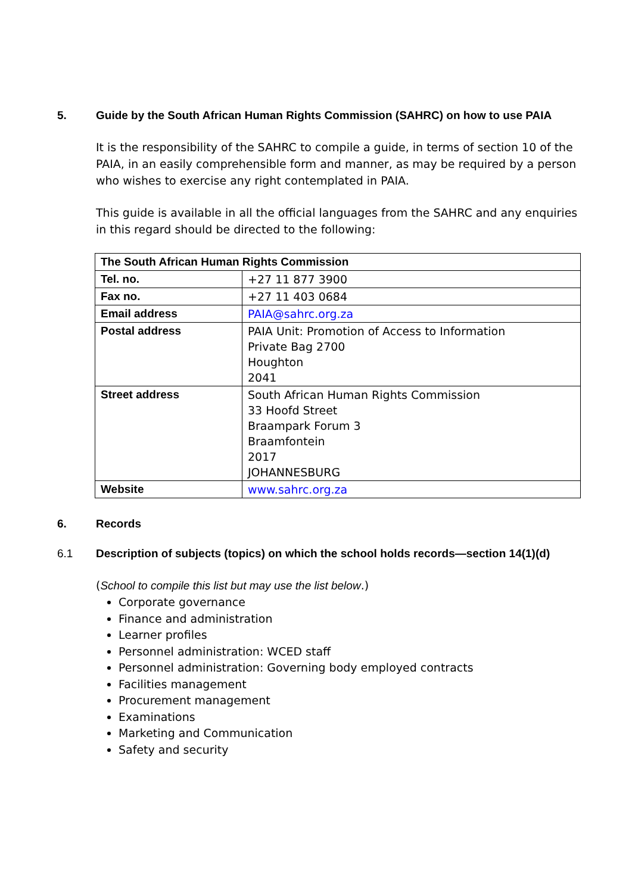5. Guide by the South African Human Rights Commission (SAHRC) on how to use PAIA
It is the responsibility of the SAHRC to compile a guide, in terms of section 10 of the PAIA, in an easily comprehensible form and manner, as may be required by a person who wishes to exercise any right contemplated in PAIA.
This guide is available in all the official languages from the SAHRC and any enquiries in this regard should be directed to the following:
| The South African Human Rights Commission | |
| Tel. no. | +27 11 877 3900 |
| Fax no. | +27 11 403 0684 |
| Email address | PAIA@sahrc.org.za |
| Postal address | PAIA Unit: Promotion of Access to Information Private Bag 2700 Houghton 2041 |
| Street address | South African Human Rights Commission 33 Hoofd Street Braampark Forum 3 Braamfontein 2017 JOHANNESBURG |
| Website | www.sahrc.org.za |
6. Records
6.1 Description of subjects (topics) on which the school holds records—section 14(1)(d)
(School to compile this list but may use the list below.)
Corporate governance
Finance and administration
Learner profiles
Personnel administration: WCED staff
Personnel administration: Governing body employed contracts
Facilities management
Procurement management
Examinations
Marketing and Communication
Safety and security